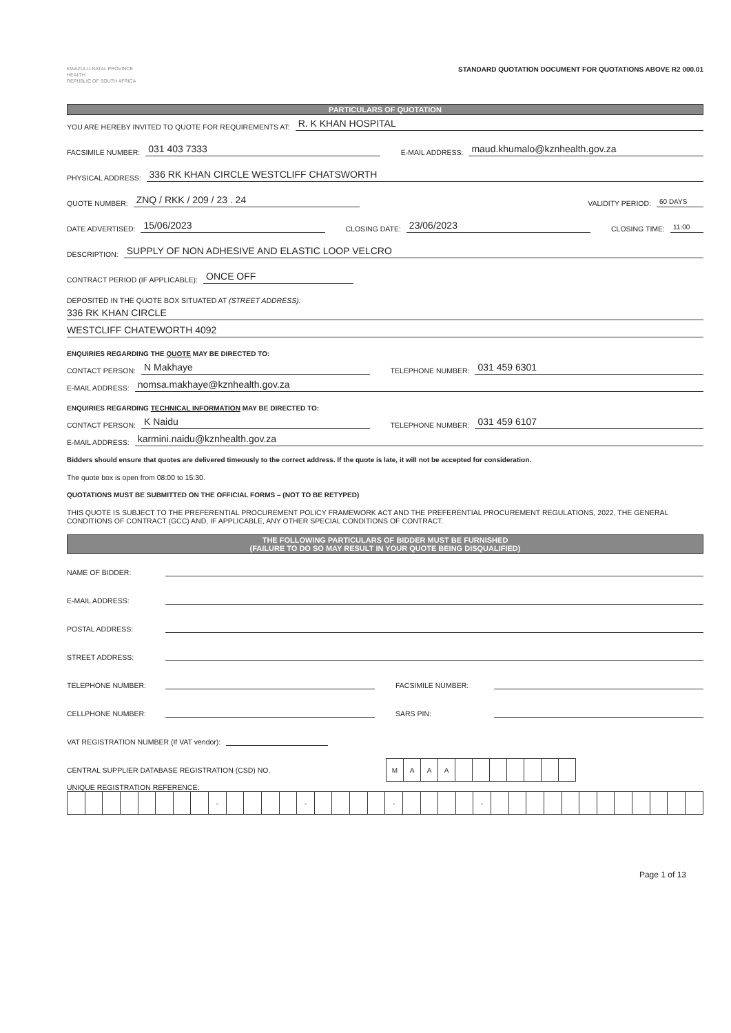KWAZULU-NATAL PROVINCE
HEALTH
REPUBLIC OF SOUTH AFRICA
STANDARD QUOTATION DOCUMENT FOR QUOTATIONS ABOVE R2 000.01
PARTICULARS OF QUOTATION
YOU ARE HEREBY INVITED TO QUOTE FOR REQUIREMENTS AT: R. K KHAN HOSPITAL
FACSIMILE NUMBER: 031 403 7333 E-MAIL ADDRESS: maud.khumalo@kznhealth.gov.za
PHYSICAL ADDRESS: 336 RK KHAN CIRCLE WESTCLIFF CHATSWORTH
QUOTE NUMBER: ZNQ / RKK / 209 / 23 . 24 VALIDITY PERIOD: 60 DAYS
DATE ADVERTISED: 15/06/2023 CLOSING DATE: 23/06/2023 CLOSING TIME: 11:00
DESCRIPTION: SUPPLY OF NON ADHESIVE AND ELASTIC LOOP VELCRO
CONTRACT PERIOD (IF APPLICABLE): ONCE OFF
DEPOSITED IN THE QUOTE BOX SITUATED AT (STREET ADDRESS):
336 RK KHAN CIRCLE
WESTCLIFF CHATEWORTH 4092
ENQUIRIES REGARDING THE QUOTE MAY BE DIRECTED TO:
CONTACT PERSON: N Makhaye TELEPHONE NUMBER: 031 459 6301
E-MAIL ADDRESS: nomsa.makhaye@kznhealth.gov.za
ENQUIRIES REGARDING TECHNICAL INFORMATION MAY BE DIRECTED TO:
CONTACT PERSON: K Naidu TELEPHONE NUMBER: 031 459 6107
E-MAIL ADDRESS: karmini.naidu@kznhealth.gov.za
Bidders should ensure that quotes are delivered timeously to the correct address. If the quote is late, it will not be accepted for consideration.
The quote box is open from 08:00 to 15:30.
QUOTATIONS MUST BE SUBMITTED ON THE OFFICIAL FORMS – (NOT TO BE RETYPED)
THIS QUOTE IS SUBJECT TO THE PREFERENTIAL PROCUREMENT POLICY FRAMEWORK ACT AND THE PREFERENTIAL PROCUREMENT REGULATIONS, 2022, THE GENERAL CONDITIONS OF CONTRACT (GCC) AND, IF APPLICABLE, ANY OTHER SPECIAL CONDITIONS OF CONTRACT.
THE FOLLOWING PARTICULARS OF BIDDER MUST BE FURNISHED
(FAILURE TO DO SO MAY RESULT IN YOUR QUOTE BEING DISQUALIFIED)
NAME OF BIDDER:
E-MAIL ADDRESS:
POSTAL ADDRESS:
STREET ADDRESS:
TELEPHONE NUMBER: FACSIMILE NUMBER:
CELLPHONE NUMBER: SARS PIN:
VAT REGISTRATION NUMBER (If VAT vendor):
CENTRAL SUPPLIER DATABASE REGISTRATION (CSD) NO.
| M | A | A | A | | | | | | | |
UNIQUE REGISTRATION REFERENCE:
| | | | | | | | | - | | | | | - | | | | | - | | | | | - | | | | | | | | | | | | |
Page 1 of 13